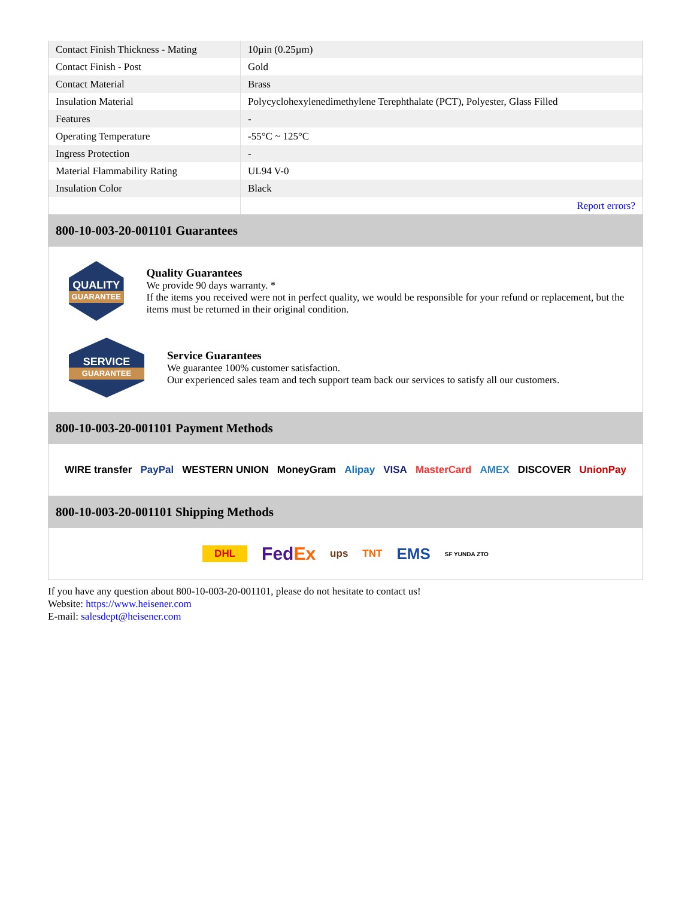| Contact Finish Thickness - Mating | 10µin (0.25µm) |
| Contact Finish - Post | Gold |
| Contact Material | Brass |
| Insulation Material | Polycyclohexylenedimethylene Terephthalate (PCT), Polyester, Glass Filled |
| Features | - |
| Operating Temperature | -55°C ~ 125°C |
| Ingress Protection | - |
| Material Flammability Rating | UL94 V-0 |
| Insulation Color | Black |
| | Report errors? |
800-10-003-20-001101 Guarantees
QUALITY
GUARANTEE
Quality Guarantees
We provide 90 days warranty. *
If the items you received were not in perfect quality, we would be responsible for your refund or replacement, but the items must be returned in their original condition.
SERVICE
GUARANTEE
Service Guarantees
We guarantee 100% customer satisfaction.
Our experienced sales team and tech support team back our services to satisfy all our customers.
800-10-003-20-001101 Payment Methods
WIRE transfer PayPal WESTERN UNION MoneyGram Alipay VISA MasterCard AMEX DISCOVER UnionPay
800-10-003-20-001101 Shipping Methods
DHL FedEx ups TNT EMS SF YUNDA ZTO
If you have any question about 800-10-003-20-001101, please do not hesitate to contact us!
Website: https://www.heisener.com
E-mail: salesdept@heisener.com